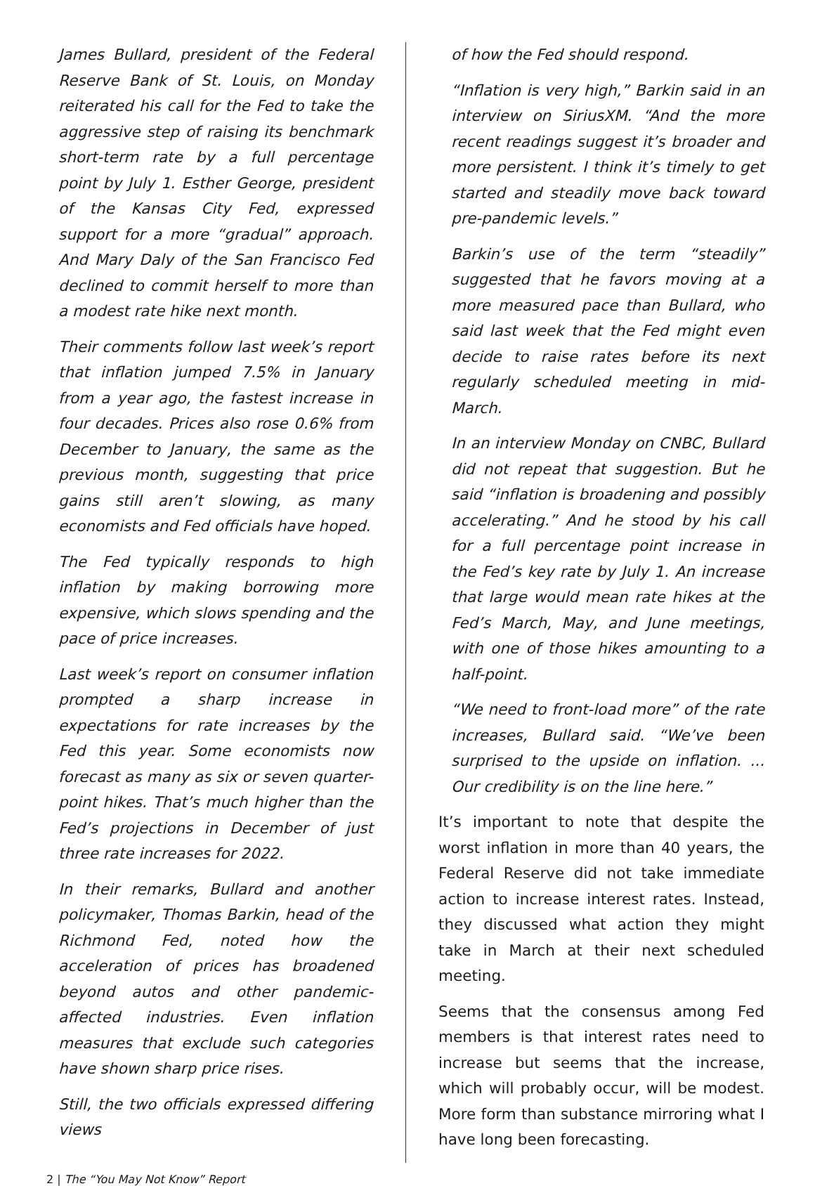James Bullard, president of the Federal Reserve Bank of St. Louis, on Monday reiterated his call for the Fed to take the aggressive step of raising its benchmark short-term rate by a full percentage point by July 1. Esther George, president of the Kansas City Fed, expressed support for a more “gradual” approach. And Mary Daly of the San Francisco Fed declined to commit herself to more than a modest rate hike next month.
Their comments follow last week’s report that inflation jumped 7.5% in January from a year ago, the fastest increase in four decades. Prices also rose 0.6% from December to January, the same as the previous month, suggesting that price gains still aren’t slowing, as many economists and Fed officials have hoped.
The Fed typically responds to high inflation by making borrowing more expensive, which slows spending and the pace of price increases.
Last week’s report on consumer inflation prompted a sharp increase in expectations for rate increases by the Fed this year. Some economists now forecast as many as six or seven quarter-point hikes. That’s much higher than the Fed’s projections in December of just three rate increases for 2022.
In their remarks, Bullard and another policymaker, Thomas Barkin, head of the Richmond Fed, noted how the acceleration of prices has broadened beyond autos and other pandemic-affected industries. Even inflation measures that exclude such categories have shown sharp price rises.
Still, the two officials expressed differing views
of how the Fed should respond.
“Inflation is very high,” Barkin said in an interview on SiriusXM. “And the more recent readings suggest it’s broader and more persistent. I think it’s timely to get started and steadily move back toward pre-pandemic levels.”
Barkin’s use of the term “steadily” suggested that he favors moving at a more measured pace than Bullard, who said last week that the Fed might even decide to raise rates before its next regularly scheduled meeting in mid-March.
In an interview Monday on CNBC, Bullard did not repeat that suggestion. But he said “inflation is broadening and possibly accelerating.” And he stood by his call for a full percentage point increase in the Fed’s key rate by July 1. An increase that large would mean rate hikes at the Fed’s March, May, and June meetings, with one of those hikes amounting to a half-point.
“We need to front-load more” of the rate increases, Bullard said. “We’ve been surprised to the upside on inflation. ... Our credibility is on the line here.”
It’s important to note that despite the worst inflation in more than 40 years, the Federal Reserve did not take immediate action to increase interest rates. Instead, they discussed what action they might take in March at their next scheduled meeting.
Seems that the consensus among Fed members is that interest rates need to increase but seems that the increase, which will probably occur, will be modest. More form than substance mirroring what I have long been forecasting.
2 | The “You May Not Know” Report